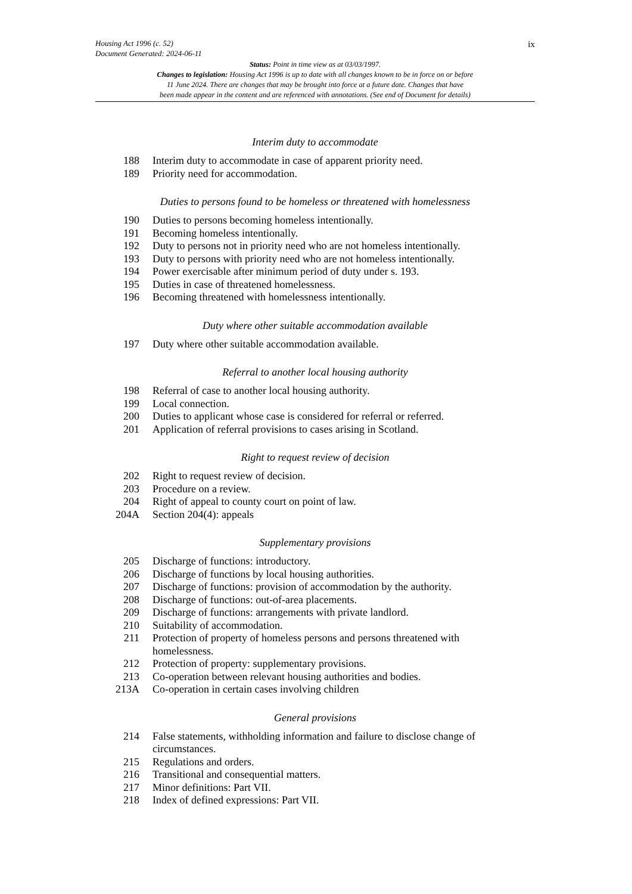ix
Housing Act 1996 (c. 52)
Document Generated: 2024-06-11
Status: Point in time view as at 03/03/1997.
Changes to legislation: Housing Act 1996 is up to date with all changes known to be in force on or before
11 June 2024. There are changes that may be brought into force at a future date. Changes that have
been made appear in the content and are referenced with annotations. (See end of Document for details)
Interim duty to accommodate
188 Interim duty to accommodate in case of apparent priority need.
189 Priority need for accommodation.
Duties to persons found to be homeless or threatened with homelessness
190 Duties to persons becoming homeless intentionally.
191 Becoming homeless intentionally.
192 Duty to persons not in priority need who are not homeless intentionally.
193 Duty to persons with priority need who are not homeless intentionally.
194 Power exercisable after minimum period of duty under s. 193.
195 Duties in case of threatened homelessness.
196 Becoming threatened with homelessness intentionally.
Duty where other suitable accommodation available
197 Duty where other suitable accommodation available.
Referral to another local housing authority
198 Referral of case to another local housing authority.
199 Local connection.
200 Duties to applicant whose case is considered for referral or referred.
201 Application of referral provisions to cases arising in Scotland.
Right to request review of decision
202 Right to request review of decision.
203 Procedure on a review.
204 Right of appeal to county court on point of law.
204A Section 204(4): appeals
Supplementary provisions
205 Discharge of functions: introductory.
206 Discharge of functions by local housing authorities.
207 Discharge of functions: provision of accommodation by the authority.
208 Discharge of functions: out-of-area placements.
209 Discharge of functions: arrangements with private landlord.
210 Suitability of accommodation.
211 Protection of property of homeless persons and persons threatened with homelessness.
212 Protection of property: supplementary provisions.
213 Co-operation between relevant housing authorities and bodies.
213A Co-operation in certain cases involving children
General provisions
214 False statements, withholding information and failure to disclose change of circumstances.
215 Regulations and orders.
216 Transitional and consequential matters.
217 Minor definitions: Part VII.
218 Index of defined expressions: Part VII.